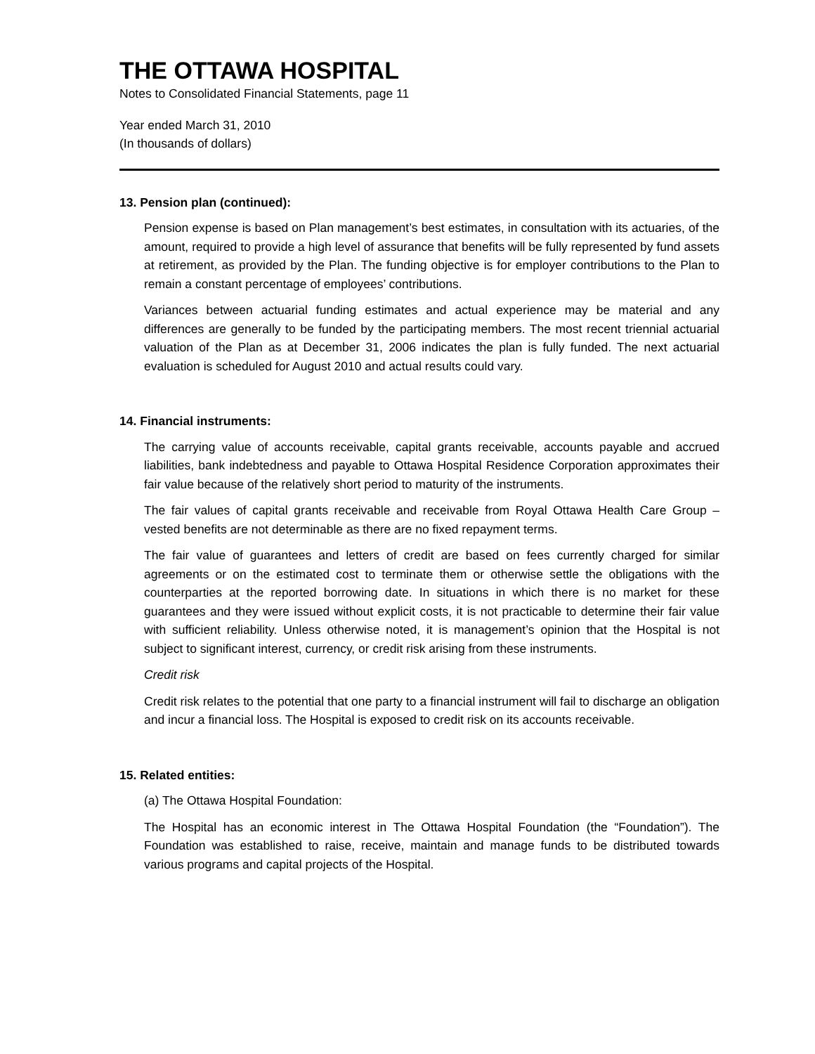THE OTTAWA HOSPITAL
Notes to Consolidated Financial Statements, page 11
Year ended March 31, 2010
(In thousands of dollars)
13. Pension plan (continued):
Pension expense is based on Plan management’s best estimates, in consultation with its actuaries, of the amount, required to provide a high level of assurance that benefits will be fully represented by fund assets at retirement, as provided by the Plan. The funding objective is for employer contributions to the Plan to remain a constant percentage of employees’ contributions.
Variances between actuarial funding estimates and actual experience may be material and any differences are generally to be funded by the participating members. The most recent triennial actuarial valuation of the Plan as at December 31, 2006 indicates the plan is fully funded. The next actuarial evaluation is scheduled for August 2010 and actual results could vary.
14. Financial instruments:
The carrying value of accounts receivable, capital grants receivable, accounts payable and accrued liabilities, bank indebtedness and payable to Ottawa Hospital Residence Corporation approximates their fair value because of the relatively short period to maturity of the instruments.
The fair values of capital grants receivable and receivable from Royal Ottawa Health Care Group – vested benefits are not determinable as there are no fixed repayment terms.
The fair value of guarantees and letters of credit are based on fees currently charged for similar agreements or on the estimated cost to terminate them or otherwise settle the obligations with the counterparties at the reported borrowing date. In situations in which there is no market for these guarantees and they were issued without explicit costs, it is not practicable to determine their fair value with sufficient reliability. Unless otherwise noted, it is management’s opinion that the Hospital is not subject to significant interest, currency, or credit risk arising from these instruments.
Credit risk
Credit risk relates to the potential that one party to a financial instrument will fail to discharge an obligation and incur a financial loss. The Hospital is exposed to credit risk on its accounts receivable.
15. Related entities:
(a) The Ottawa Hospital Foundation:
The Hospital has an economic interest in The Ottawa Hospital Foundation (the “Foundation”). The Foundation was established to raise, receive, maintain and manage funds to be distributed towards various programs and capital projects of the Hospital.